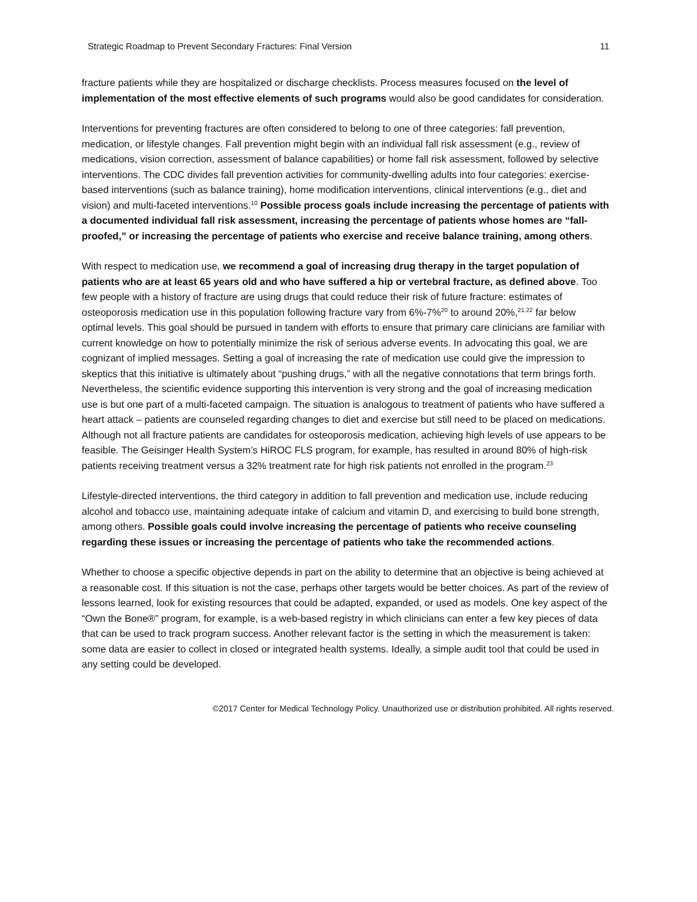Strategic Roadmap to Prevent Secondary Fractures: Final Version 11
fracture patients while they are hospitalized or discharge checklists. Process measures focused on the level of implementation of the most effective elements of such programs would also be good candidates for consideration.
Interventions for preventing fractures are often considered to belong to one of three categories: fall prevention, medication, or lifestyle changes. Fall prevention might begin with an individual fall risk assessment (e.g., review of medications, vision correction, assessment of balance capabilities) or home fall risk assessment, followed by selective interventions. The CDC divides fall prevention activities for community-dwelling adults into four categories: exercise-based interventions (such as balance training), home modification interventions, clinical interventions (e.g., diet and vision) and multi-faceted interventions.<sup>10</sup> Possible process goals include increasing the percentage of patients with a documented individual fall risk assessment, increasing the percentage of patients whose homes are “fall-proofed,” or increasing the percentage of patients who exercise and receive balance training, among others.
With respect to medication use, we recommend a goal of increasing drug therapy in the target population of patients who are at least 65 years old and who have suffered a hip or vertebral fracture, as defined above. Too few people with a history of fracture are using drugs that could reduce their risk of future fracture: estimates of osteoporosis medication use in this population following fracture vary from 6%-7%<sup>20</sup> to around 20%,<sup>21,22</sup> far below optimal levels. This goal should be pursued in tandem with efforts to ensure that primary care clinicians are familiar with current knowledge on how to potentially minimize the risk of serious adverse events. In advocating this goal, we are cognizant of implied messages. Setting a goal of increasing the rate of medication use could give the impression to skeptics that this initiative is ultimately about “pushing drugs,” with all the negative connotations that term brings forth. Nevertheless, the scientific evidence supporting this intervention is very strong and the goal of increasing medication use is but one part of a multi-faceted campaign. The situation is analogous to treatment of patients who have suffered a heart attack – patients are counseled regarding changes to diet and exercise but still need to be placed on medications. Although not all fracture patients are candidates for osteoporosis medication, achieving high levels of use appears to be feasible. The Geisinger Health System’s HiROC FLS program, for example, has resulted in around 80% of high-risk patients receiving treatment versus a 32% treatment rate for high risk patients not enrolled in the program.<sup>23</sup>
Lifestyle-directed interventions, the third category in addition to fall prevention and medication use, include reducing alcohol and tobacco use, maintaining adequate intake of calcium and vitamin D, and exercising to build bone strength, among others. Possible goals could involve increasing the percentage of patients who receive counseling regarding these issues or increasing the percentage of patients who take the recommended actions.
Whether to choose a specific objective depends in part on the ability to determine that an objective is being achieved at a reasonable cost. If this situation is not the case, perhaps other targets would be better choices. As part of the review of lessons learned, look for existing resources that could be adapted, expanded, or used as models. One key aspect of the “Own the Bone®” program, for example, is a web-based registry in which clinicians can enter a few key pieces of data that can be used to track program success. Another relevant factor is the setting in which the measurement is taken: some data are easier to collect in closed or integrated health systems. Ideally, a simple audit tool that could be used in any setting could be developed.
©2017 Center for Medical Technology Policy. Unauthorized use or distribution prohibited. All rights reserved.